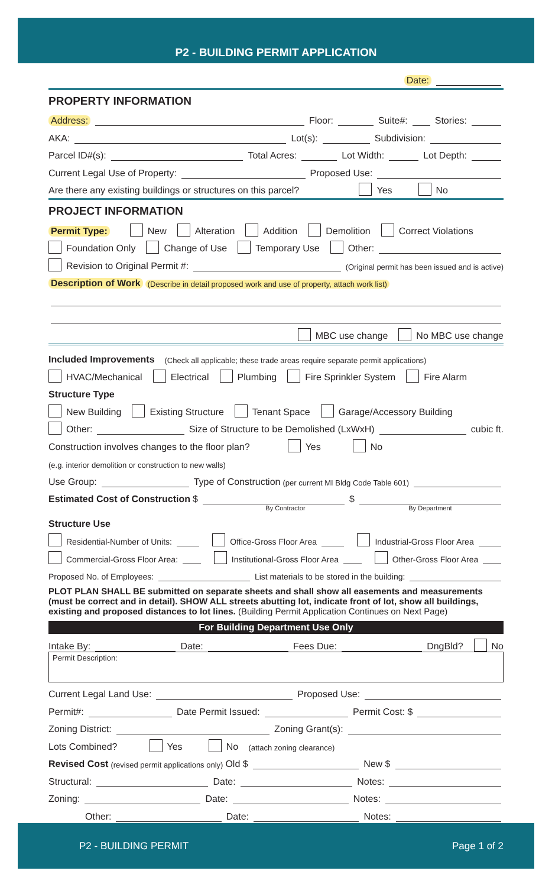P2 - BUILDING PERMIT APPLICATION
Date:
PROPERTY INFORMATION
Address: Floor: Suite#: Stories:
AKA: Lot(s): Subdivision:
Parcel ID#(s): Total Acres: Lot Width: Lot Depth:
Current Legal Use of Property: Proposed Use:
Are there any existing buildings or structures on this parcel? Yes No
PROJECT INFORMATION
Permit Type: New Alteration Addition Demolition Correct Violations
Foundation Only Change of Use Temporary Use Other:
Revision to Original Permit #: (Original permit has been issued and is active)
Description of Work (Describe in detail proposed work and use of property, attach work list)
MBC use change No MBC use change
Included Improvements (Check all applicable; these trade areas require separate permit applications)
HVAC/Mechanical Electrical Plumbing Fire Sprinkler System Fire Alarm
Structure Type
New Building Existing Structure Tenant Space Garage/Accessory Building
Other: Size of Structure to be Demolished (LxWxH) cubic ft.
Construction involves changes to the floor plan? Yes No
(e.g. interior demolition or construction to new walls)
Use Group: Type of Construction (per current MI Bldg Code Table 601)
Estimated Cost of Construction $ $
By Contractor By Department
Structure Use
Residential-Number of Units: Office-Gross Floor Area Industrial-Gross Floor Area
Commercial-Gross Floor Area: Institutional-Gross Floor Area Other-Gross Floor Area
Proposed No. of Employees: List materials to be stored in the building:
PLOT PLAN SHALL BE submitted on separate sheets and shall show all easements and measurements (must be correct and in detail). SHOW ALL streets abutting lot, indicate front of lot, show all buildings, existing and proposed distances to lot lines. (Building Permit Application Continues on Next Page)
For Building Department Use Only
Intake By: Date: Fees Due: DngBld? No
Permit Description:
Current Legal Land Use: Proposed Use:
Permit#: Date Permit Issued: Permit Cost: $
Zoning District: Zoning Grant(s):
Lots Combined? Yes No (attach zoning clearance)
Revised Cost (revised permit applications only) Old $ New $
Structural: Date: Notes:
Zoning: Date: Notes:
Other: Date: Notes:
P2 - BUILDING PERMIT Page 1 of 2